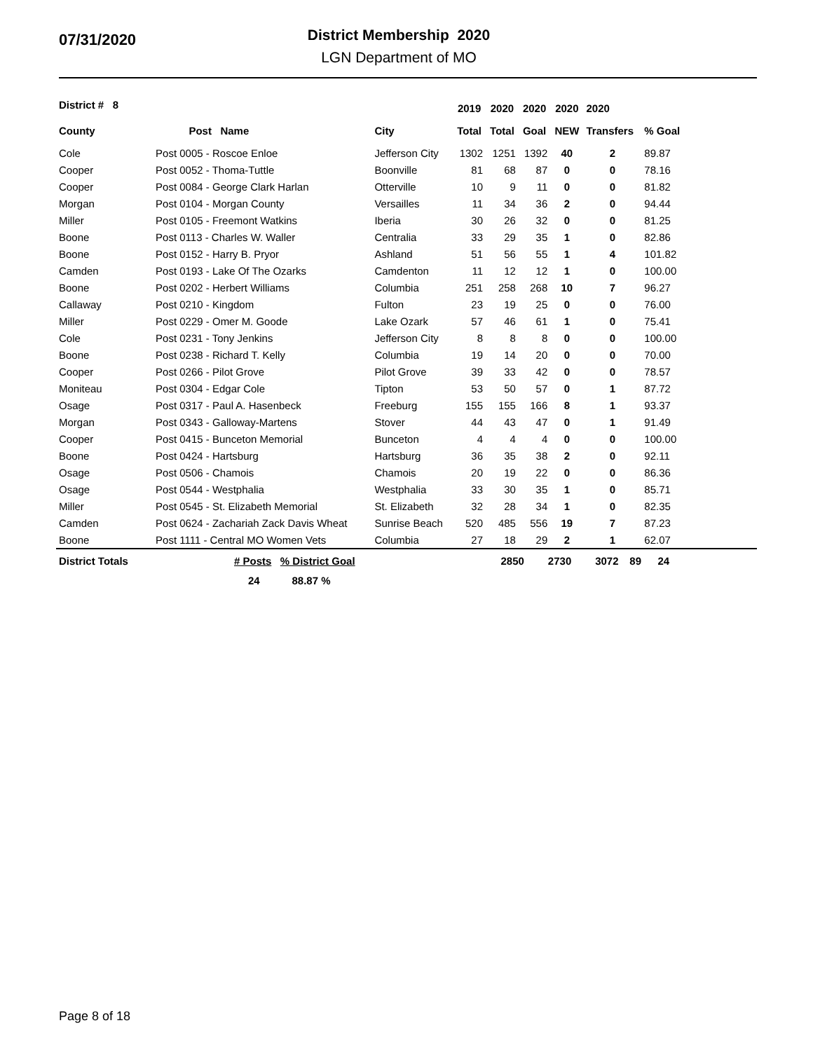07/31/2020
District Membership 2020
LGN Department of MO
| District # 8 | | | 2019 | 2020 | 2020 | 2020 | 2020 | |
| --- | --- | --- | --- | --- | --- | --- | --- | --- |
| County | Post Name | City | Total | Total | Goal | NEW | Transfers | % Goal |
| Cole | Post 0005 - Roscoe Enloe | Jefferson City | 1302 | 1251 | 1392 | 40 | 2 | 89.87 |
| Cooper | Post 0052 - Thoma-Tuttle | Boonville | 81 | 68 | 87 | 0 | 0 | 78.16 |
| Cooper | Post 0084 - George Clark Harlan | Otterville | 10 | 9 | 11 | 0 | 0 | 81.82 |
| Morgan | Post 0104 - Morgan County | Versailles | 11 | 34 | 36 | 2 | 0 | 94.44 |
| Miller | Post 0105 - Freemont Watkins | Iberia | 30 | 26 | 32 | 0 | 0 | 81.25 |
| Boone | Post 0113 - Charles W. Waller | Centralia | 33 | 29 | 35 | 1 | 0 | 82.86 |
| Boone | Post 0152 - Harry B. Pryor | Ashland | 51 | 56 | 55 | 1 | 4 | 101.82 |
| Camden | Post 0193 - Lake Of The Ozarks | Camdenton | 11 | 12 | 12 | 1 | 0 | 100.00 |
| Boone | Post 0202 - Herbert Williams | Columbia | 251 | 258 | 268 | 10 | 7 | 96.27 |
| Callaway | Post 0210 - Kingdom | Fulton | 23 | 19 | 25 | 0 | 0 | 76.00 |
| Miller | Post 0229 - Omer M. Goode | Lake Ozark | 57 | 46 | 61 | 1 | 0 | 75.41 |
| Cole | Post 0231 - Tony Jenkins | Jefferson City | 8 | 8 | 8 | 0 | 0 | 100.00 |
| Boone | Post 0238 - Richard T. Kelly | Columbia | 19 | 14 | 20 | 0 | 0 | 70.00 |
| Cooper | Post 0266 - Pilot Grove | Pilot Grove | 39 | 33 | 42 | 0 | 0 | 78.57 |
| Moniteau | Post 0304 - Edgar Cole | Tipton | 53 | 50 | 57 | 0 | 1 | 87.72 |
| Osage | Post 0317 - Paul A. Hasenbeck | Freeburg | 155 | 155 | 166 | 8 | 1 | 93.37 |
| Morgan | Post 0343 - Galloway-Martens | Stover | 44 | 43 | 47 | 0 | 1 | 91.49 |
| Cooper | Post 0415 - Bunceton Memorial | Bunceton | 4 | 4 | 4 | 0 | 0 | 100.00 |
| Boone | Post 0424 - Hartsburg | Hartsburg | 36 | 35 | 38 | 2 | 0 | 92.11 |
| Osage | Post 0506 - Chamois | Chamois | 20 | 19 | 22 | 0 | 0 | 86.36 |
| Osage | Post 0544 - Westphalia | Westphalia | 33 | 30 | 35 | 1 | 0 | 85.71 |
| Miller | Post 0545 - St. Elizabeth Memorial | St. Elizabeth | 32 | 28 | 34 | 1 | 0 | 82.35 |
| Camden | Post 0624 - Zachariah Zack Davis Wheat | Sunrise Beach | 520 | 485 | 556 | 19 | 7 | 87.23 |
| Boone | Post 1111 - Central MO Women Vets | Columbia | 27 | 18 | 29 | 2 | 1 | 62.07 |
| District Totals | # Posts % District Goal | | 2850 | 2730 | 3072 | 89 | 24 | |
| | 24 88.87 % | | | | | | | |
Page 8 of 18